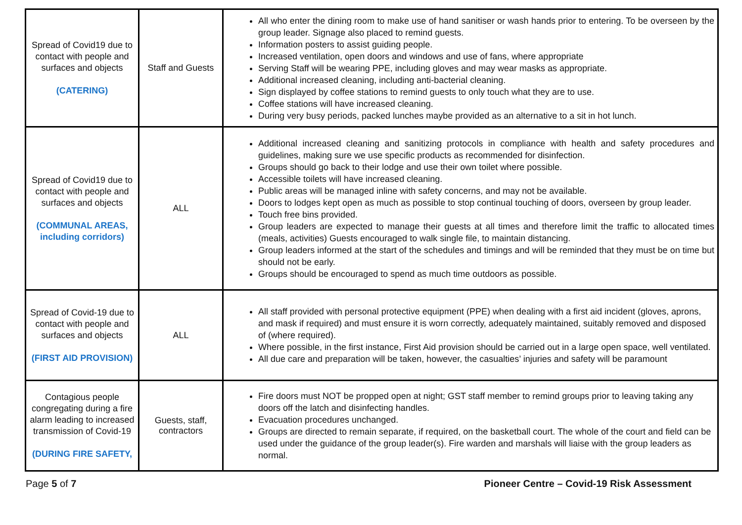| Spread of Covid19 due to contact with people and surfaces and objects (CATERING) | Staff and Guests | All who enter the dining room to make use of hand sanitiser or wash hands prior to entering. To be overseen by the group leader. Signage also placed to remind guests. Information posters to assist guiding people. Increased ventilation, open doors and windows and use of fans, where appropriate Serving Staff will be wearing PPE, including gloves and may wear masks as appropriate. Additional increased cleaning, including anti-bacterial cleaning. Sign displayed by coffee stations to remind guests to only touch what they are to use. Coffee stations will have increased cleaning. During very busy periods, packed lunches maybe provided as an alternative to a sit in hot lunch. |
| Spread of Covid19 due to contact with people and surfaces and objects (COMMUNAL AREAS, including corridors) | ALL | Additional increased cleaning and sanitizing protocols in compliance with health and safety procedures and guidelines, making sure we use specific products as recommended for disinfection. Groups should go back to their lodge and use their own toilet where possible. Accessible toilets will have increased cleaning. Public areas will be managed inline with safety concerns, and may not be available. Doors to lodges kept open as much as possible to stop continual touching of doors, overseen by group leader. Touch free bins provided. Group leaders are expected to manage their guests at all times and therefore limit the traffic to allocated times (meals, activities) Guests encouraged to walk single file, to maintain distancing. Group leaders informed at the start of the schedules and timings and will be reminded that they must be on time but should not be early. Groups should be encouraged to spend as much time outdoors as possible. |
| Spread of Covid-19 due to contact with people and surfaces and objects (FIRST AID PROVISION) | ALL | All staff provided with personal protective equipment (PPE) when dealing with a first aid incident (gloves, aprons, and mask if required) and must ensure it is worn correctly, adequately maintained, suitably removed and disposed of (where required). Where possible, in the first instance, First Aid provision should be carried out in a large open space, well ventilated. All due care and preparation will be taken, however, the casualties’ injuries and safety will be paramount |
| Contagious people congregating during a fire alarm leading to increased transmission of Covid-19 (DURING FIRE SAFETY, | Guests, staff, contractors | Fire doors must NOT be propped open at night; GST staff member to remind groups prior to leaving taking any doors off the latch and disinfecting handles. Evacuation procedures unchanged. Groups are directed to remain separate, if required, on the basketball court. The whole of the court and field can be used under the guidance of the group leader(s). Fire warden and marshals will liaise with the group leaders as normal. |
Page 5 of 7 Pioneer Centre – Covid-19 Risk Assessment